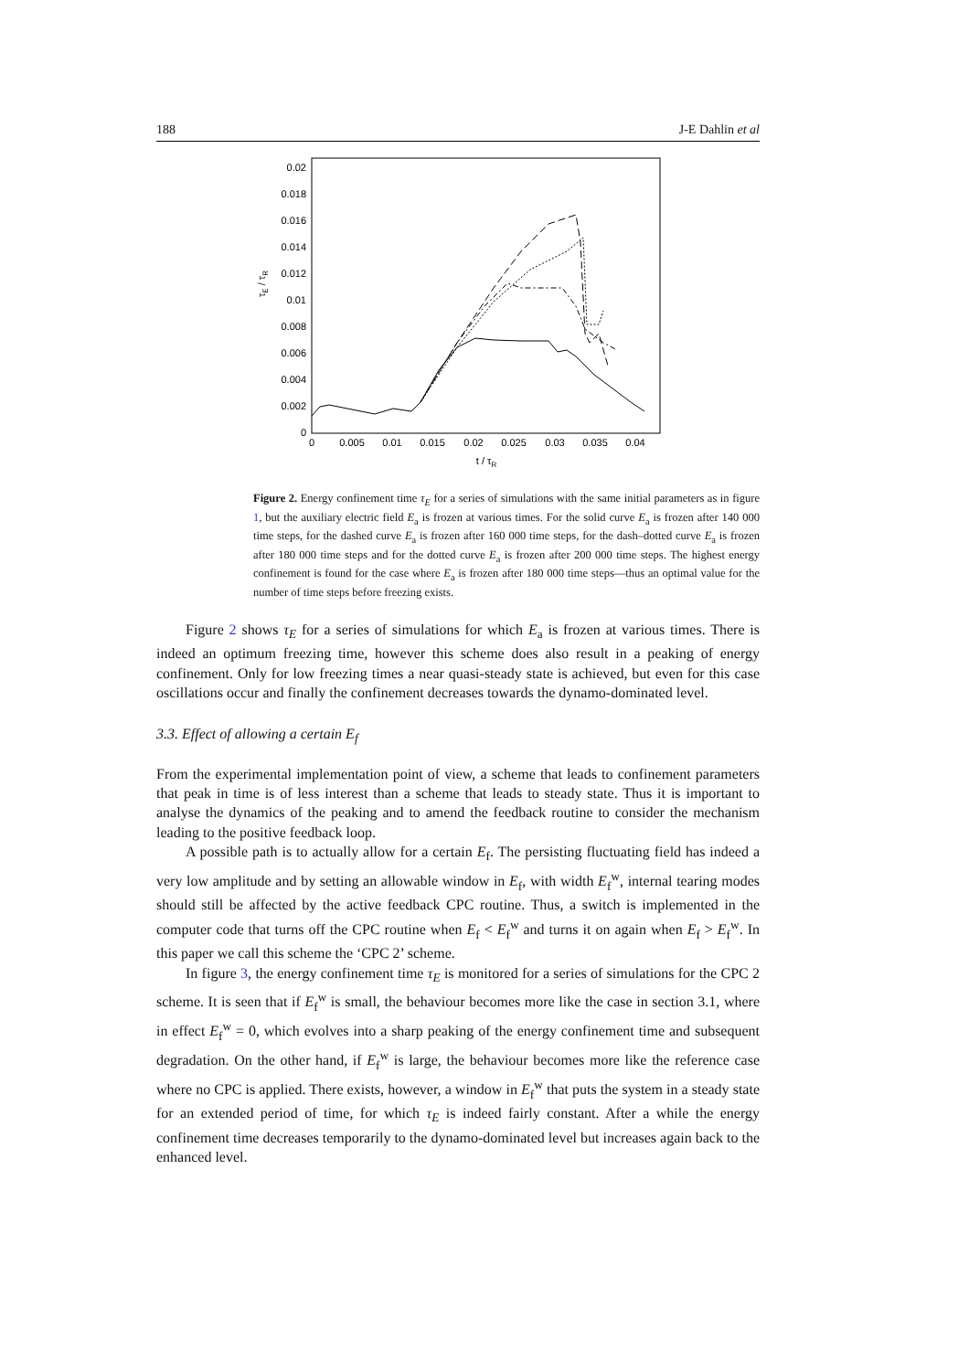188 J-E Dahlin et al
0
0.002
0.004
0.006
0.008
0.01
0.012
0.014
0.016
0.018
0.02
0
0.005
0.01
0.015
0.02
0.025
0.03
0.035
0.04
t / τR
τE / τR
Figure 2. Energy confinement time τ<sub>E</sub> for a series of simulations with the same initial parameters as in figure 1, but the auxiliary electric field E<sub>a</sub> is frozen at various times. For the solid curve E<sub>a</sub> is frozen after 140 000 time steps, for the dashed curve E<sub>a</sub> is frozen after 160 000 time steps, for the dash–dotted curve E<sub>a</sub> is frozen after 180 000 time steps and for the dotted curve E<sub>a</sub> is frozen after 200 000 time steps. The highest energy confinement is found for the case where E<sub>a</sub> is frozen after 180 000 time steps—thus an optimal value for the number of time steps before freezing exists.
Figure 2 shows τ<sub>E</sub> for a series of simulations for which E<sub>a</sub> is frozen at various times. There is indeed an optimum freezing time, however this scheme does also result in a peaking of energy confinement. Only for low freezing times a near quasi-steady state is achieved, but even for this case oscillations occur and finally the confinement decreases towards the dynamo-dominated level.
3.3. Effect of allowing a certain E<sub>f</sub>
From the experimental implementation point of view, a scheme that leads to confinement parameters that peak in time is of less interest than a scheme that leads to steady state. Thus it is important to analyse the dynamics of the peaking and to amend the feedback routine to consider the mechanism leading to the positive feedback loop.
A possible path is to actually allow for a certain E<sub>f</sub>. The persisting fluctuating field has indeed a very low amplitude and by setting an allowable window in E<sub>f</sub>, with width E<sub>f</sub><sup>w</sup>, internal tearing modes should still be affected by the active feedback CPC routine. Thus, a switch is implemented in the computer code that turns off the CPC routine when E<sub>f</sub> < E<sub>f</sub><sup>w</sup> and turns it on again when E<sub>f</sub> > E<sub>f</sub><sup>w</sup>. In this paper we call this scheme the ‘CPC 2’ scheme.
In figure 3, the energy confinement time τ<sub>E</sub> is monitored for a series of simulations for the CPC 2 scheme. It is seen that if E<sub>f</sub><sup>w</sup> is small, the behaviour becomes more like the case in section 3.1, where in effect E<sub>f</sub><sup>w</sup> = 0, which evolves into a sharp peaking of the energy confinement time and subsequent degradation. On the other hand, if E<sub>f</sub><sup>w</sup> is large, the behaviour becomes more like the reference case where no CPC is applied. There exists, however, a window in E<sub>f</sub><sup>w</sup> that puts the system in a steady state for an extended period of time, for which τ<sub>E</sub> is indeed fairly constant. After a while the energy confinement time decreases temporarily to the dynamo-dominated level but increases again back to the enhanced level.